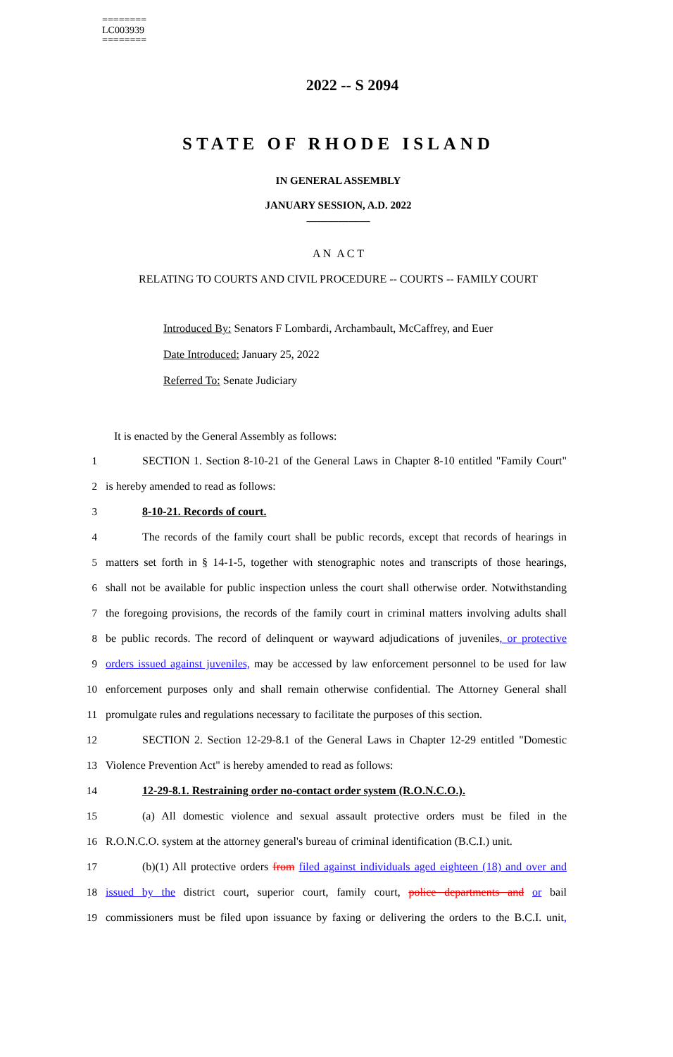========
LC003939
========
2022 -- S 2094
STATE OF RHODE ISLAND
IN GENERAL ASSEMBLY
JANUARY SESSION, A.D. 2022
____________
A N A C T
RELATING TO COURTS AND CIVIL PROCEDURE -- COURTS -- FAMILY COURT
Introduced By: Senators F Lombardi, Archambault, McCaffrey, and Euer
Date Introduced: January 25, 2022
Referred To: Senate Judiciary
It is enacted by the General Assembly as follows:
1 SECTION 1. Section 8-10-21 of the General Laws in Chapter 8-10 entitled "Family Court"
2 is hereby amended to read as follows:
3 8-10-21. Records of court.
4 The records of the family court shall be public records, except that records of hearings in
5 matters set forth in § 14-1-5, together with stenographic notes and transcripts of those hearings,
6 shall not be available for public inspection unless the court shall otherwise order. Notwithstanding
7 the foregoing provisions, the records of the family court in criminal matters involving adults shall
8 be public records. The record of delinquent or wayward adjudications of juveniles, or protective
9 orders issued against juveniles, may be accessed by law enforcement personnel to be used for law
10 enforcement purposes only and shall remain otherwise confidential. The Attorney General shall
11 promulgate rules and regulations necessary to facilitate the purposes of this section.
12 SECTION 2. Section 12-29-8.1 of the General Laws in Chapter 12-29 entitled "Domestic
13 Violence Prevention Act" is hereby amended to read as follows:
14 12-29-8.1. Restraining order no-contact order system (R.O.N.C.O.).
15 (a) All domestic violence and sexual assault protective orders must be filed in the
16 R.O.N.C.O. system at the attorney general's bureau of criminal identification (B.C.I.) unit.
17 (b)(1) All protective orders from filed against individuals aged eighteen (18) and over and
18 issued by the district court, superior court, family court, police departments and or bail
19 commissioners must be filed upon issuance by faxing or delivering the orders to the B.C.I. unit,